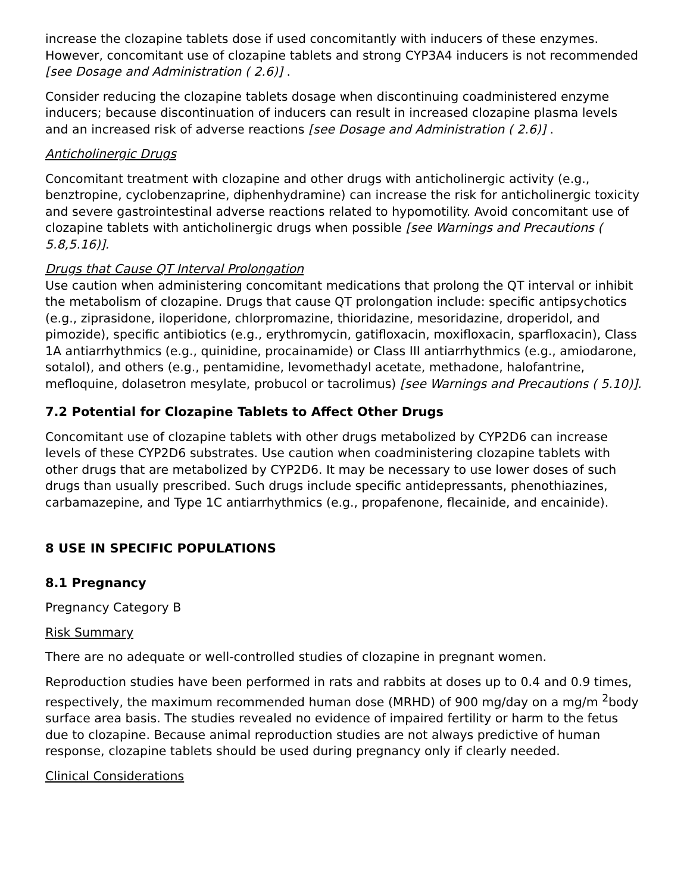increase the clozapine tablets dose if used concomitantly with inducers of these enzymes. However, concomitant use of clozapine tablets and strong CYP3A4 inducers is not recommended [see Dosage and Administration ( 2.6)] .
Consider reducing the clozapine tablets dosage when discontinuing coadministered enzyme inducers; because discontinuation of inducers can result in increased clozapine plasma levels and an increased risk of adverse reactions [see Dosage and Administration ( 2.6)] .
Anticholinergic Drugs
Concomitant treatment with clozapine and other drugs with anticholinergic activity (e.g., benztropine, cyclobenzaprine, diphenhydramine) can increase the risk for anticholinergic toxicity and severe gastrointestinal adverse reactions related to hypomotility. Avoid concomitant use of clozapine tablets with anticholinergic drugs when possible [see Warnings and Precautions ( 5.8,5.16)].
Drugs that Cause QT Interval Prolongation
Use caution when administering concomitant medications that prolong the QT interval or inhibit the metabolism of clozapine. Drugs that cause QT prolongation include: specific antipsychotics (e.g., ziprasidone, iloperidone, chlorpromazine, thioridazine, mesoridazine, droperidol, and pimozide), specific antibiotics (e.g., erythromycin, gatifloxacin, moxifloxacin, sparfloxacin), Class 1A antiarrhythmics (e.g., quinidine, procainamide) or Class III antiarrhythmics (e.g., amiodarone, sotalol), and others (e.g., pentamidine, levomethadyl acetate, methadone, halofantrine, mefloquine, dolasetron mesylate, probucol or tacrolimus) [see Warnings and Precautions ( 5.10)].
7.2 Potential for Clozapine Tablets to Affect Other Drugs
Concomitant use of clozapine tablets with other drugs metabolized by CYP2D6 can increase levels of these CYP2D6 substrates. Use caution when coadministering clozapine tablets with other drugs that are metabolized by CYP2D6. It may be necessary to use lower doses of such drugs than usually prescribed. Such drugs include specific antidepressants, phenothiazines, carbamazepine, and Type 1C antiarrhythmics (e.g., propafenone, flecainide, and encainide).
8 USE IN SPECIFIC POPULATIONS
8.1 Pregnancy
Pregnancy Category B
Risk Summary
There are no adequate or well-controlled studies of clozapine in pregnant women.
Reproduction studies have been performed in rats and rabbits at doses up to 0.4 and 0.9 times, respectively, the maximum recommended human dose (MRHD) of 900 mg/day on a mg/m <sup>2</sup>body surface area basis. The studies revealed no evidence of impaired fertility or harm to the fetus due to clozapine. Because animal reproduction studies are not always predictive of human response, clozapine tablets should be used during pregnancy only if clearly needed.
Clinical Considerations